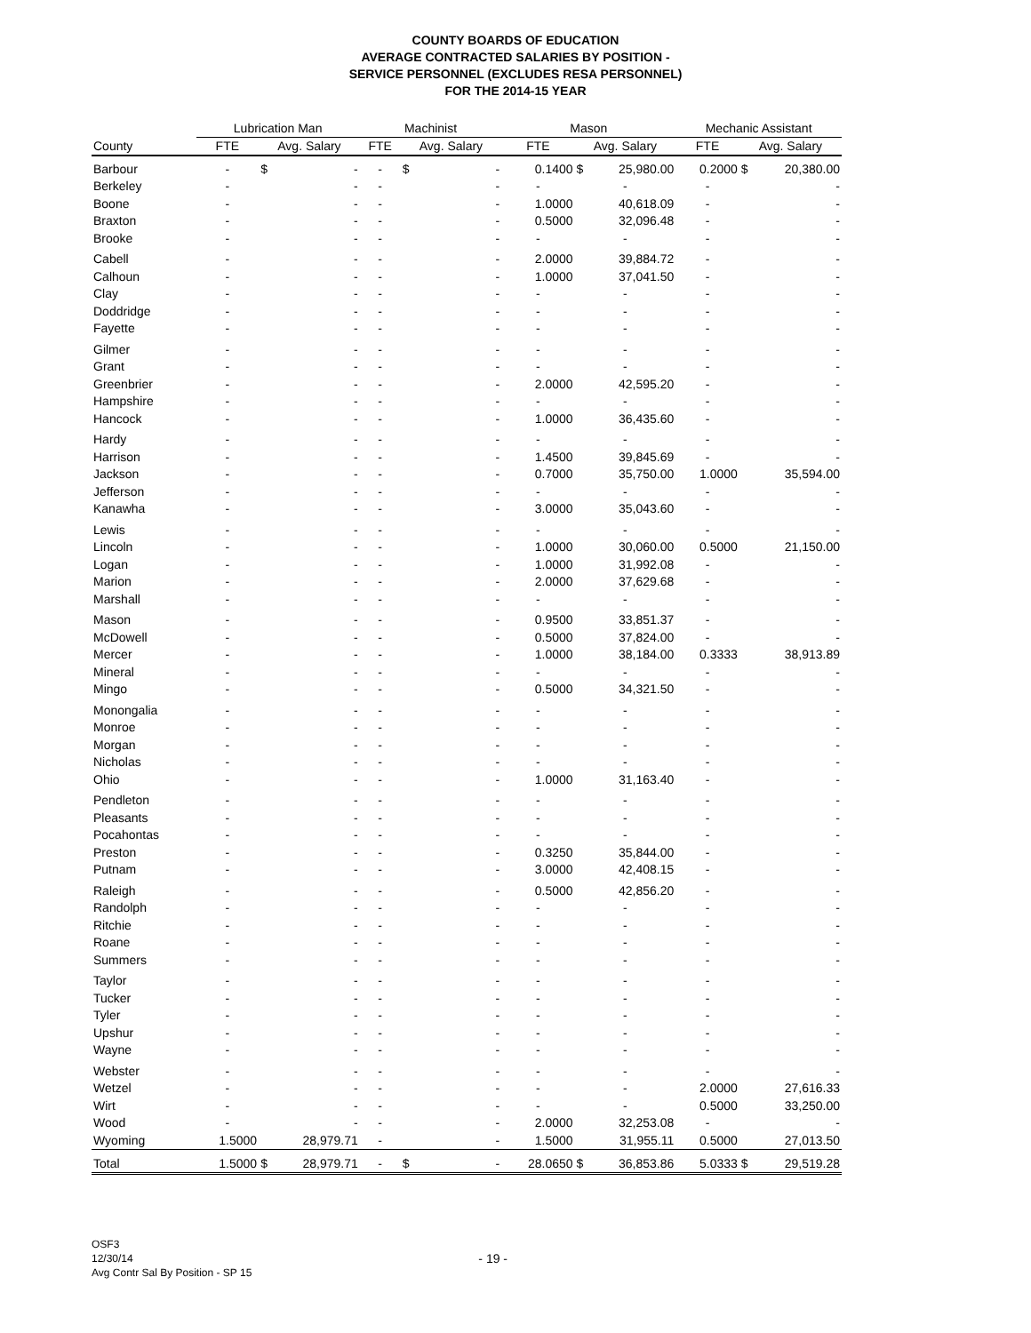COUNTY BOARDS OF EDUCATION
AVERAGE CONTRACTED SALARIES BY POSITION -
SERVICE PERSONNEL (EXCLUDES RESA PERSONNEL)
FOR THE 2014-15 YEAR
| | Lubrication Man | | Machinist | | Mason | | Mechanic Assistant | |
| --- | --- | --- | --- | --- | --- | --- | --- | --- |
| County | FTE | Avg. Salary | FTE | Avg. Salary | FTE | Avg. Salary | FTE | Avg. Salary |
| Barbour | - | $ - | - | $ - | 0.1400 | $ 25,980.00 | 0.2000 | $ 20,380.00 |
| Berkeley | - | - | - | - | - | - | - | - |
| Boone | - | - | - | - | 1.0000 | 40,618.09 | - | - |
| Braxton | - | - | - | - | 0.5000 | 32,096.48 | - | - |
| Brooke | - | - | - | - | - | - | - | - |
| Cabell | - | - | - | - | 2.0000 | 39,884.72 | - | - |
| Calhoun | - | - | - | - | 1.0000 | 37,041.50 | - | - |
| Clay | - | - | - | - | - | - | - | - |
| Doddridge | - | - | - | - | - | - | - | - |
| Fayette | - | - | - | - | - | - | - | - |
| Gilmer | - | - | - | - | - | - | - | - |
| Grant | - | - | - | - | - | - | - | - |
| Greenbrier | - | - | - | - | 2.0000 | 42,595.20 | - | - |
| Hampshire | - | - | - | - | - | - | - | - |
| Hancock | - | - | - | - | 1.0000 | 36,435.60 | - | - |
| Hardy | - | - | - | - | - | - | - | - |
| Harrison | - | - | - | - | 1.4500 | 39,845.69 | - | - |
| Jackson | - | - | - | - | 0.7000 | 35,750.00 | 1.0000 | 35,594.00 |
| Jefferson | - | - | - | - | - | - | - | - |
| Kanawha | - | - | - | - | 3.0000 | 35,043.60 | - | - |
| Lewis | - | - | - | - | - | - | - | - |
| Lincoln | - | - | - | - | 1.0000 | 30,060.00 | 0.5000 | 21,150.00 |
| Logan | - | - | - | - | 1.0000 | 31,992.08 | - | - |
| Marion | - | - | - | - | 2.0000 | 37,629.68 | - | - |
| Marshall | - | - | - | - | - | - | - | - |
| Mason | - | - | - | - | 0.9500 | 33,851.37 | - | - |
| McDowell | - | - | - | - | 0.5000 | 37,824.00 | - | - |
| Mercer | - | - | - | - | 1.0000 | 38,184.00 | 0.3333 | 38,913.89 |
| Mineral | - | - | - | - | - | - | - | - |
| Mingo | - | - | - | - | 0.5000 | 34,321.50 | - | - |
| Monongalia | - | - | - | - | - | - | - | - |
| Monroe | - | - | - | - | - | - | - | - |
| Morgan | - | - | - | - | - | - | - | - |
| Nicholas | - | - | - | - | - | - | - | - |
| Ohio | - | - | - | - | 1.0000 | 31,163.40 | - | - |
| Pendleton | - | - | - | - | - | - | - | - |
| Pleasants | - | - | - | - | - | - | - | - |
| Pocahontas | - | - | - | - | - | - | - | - |
| Preston | - | - | - | - | 0.3250 | 35,844.00 | - | - |
| Putnam | - | - | - | - | 3.0000 | 42,408.15 | - | - |
| Raleigh | - | - | - | - | 0.5000 | 42,856.20 | - | - |
| Randolph | - | - | - | - | - | - | - | - |
| Ritchie | - | - | - | - | - | - | - | - |
| Roane | - | - | - | - | - | - | - | - |
| Summers | - | - | - | - | - | - | - | - |
| Taylor | - | - | - | - | - | - | - | - |
| Tucker | - | - | - | - | - | - | - | - |
| Tyler | - | - | - | - | - | - | - | - |
| Upshur | - | - | - | - | - | - | - | - |
| Wayne | - | - | - | - | - | - | - | - |
| Webster | - | - | - | - | - | - | - | - |
| Wetzel | - | - | - | - | - | - | 2.0000 | 27,616.33 |
| Wirt | - | - | - | - | - | - | 0.5000 | 33,250.00 |
| Wood | - | - | - | - | 2.0000 | 32,253.08 | - | - |
| Wyoming | 1.5000 | 28,979.71 | - | - | 1.5000 | 31,955.11 | 0.5000 | 27,013.50 |
| Total | 1.5000 | $ 28,979.71 | - | $ - | 28.0650 | $ 36,853.86 | 5.0333 | $ 29,519.28 |
OSF3
12/30/14
Avg Contr Sal By Position - SP 15
- 19 -